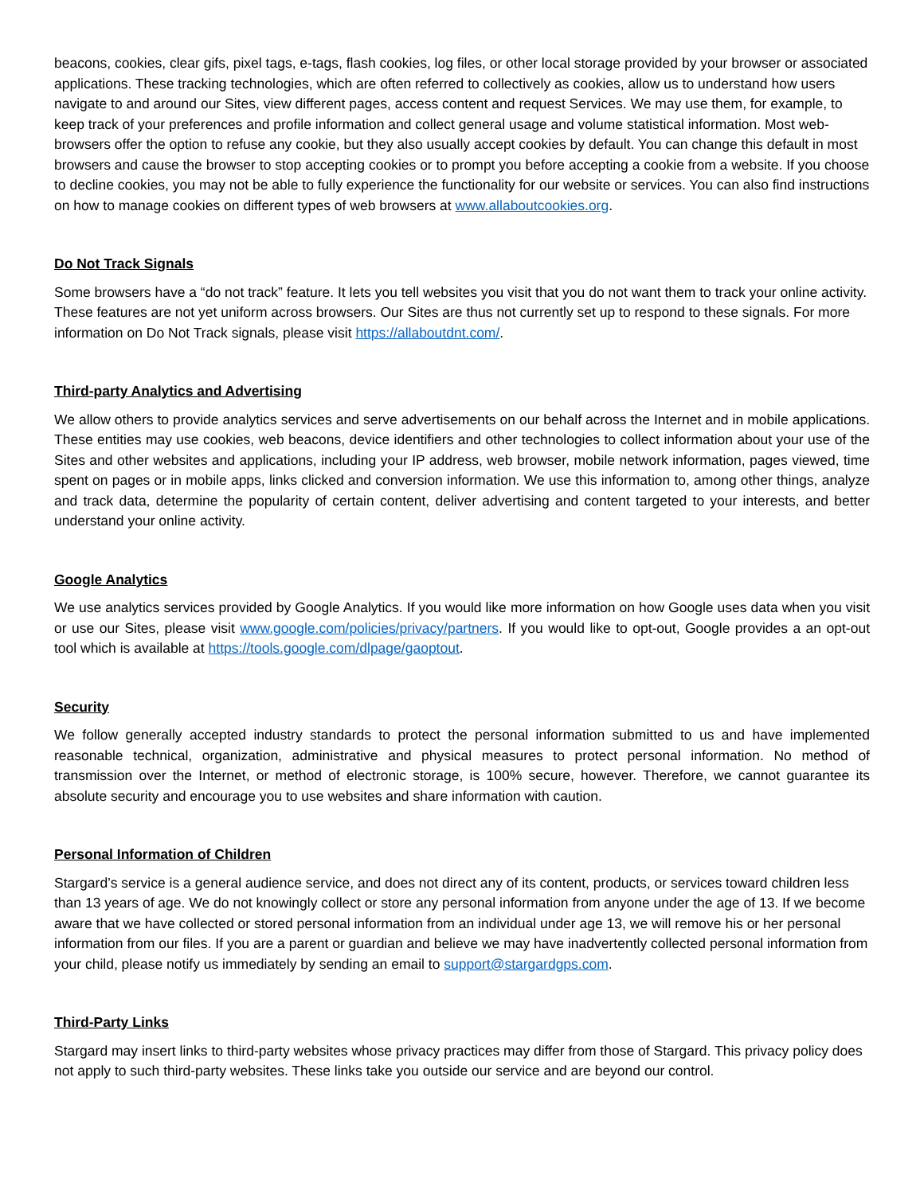beacons, cookies, clear gifs, pixel tags, e-tags, flash cookies, log files, or other local storage provided by your browser or associated applications. These tracking technologies, which are often referred to collectively as cookies, allow us to understand how users navigate to and around our Sites, view different pages, access content and request Services. We may use them, for example, to keep track of your preferences and profile information and collect general usage and volume statistical information. Most web-browsers offer the option to refuse any cookie, but they also usually accept cookies by default. You can change this default in most browsers and cause the browser to stop accepting cookies or to prompt you before accepting a cookie from a website. If you choose to decline cookies, you may not be able to fully experience the functionality for our website or services. You can also find instructions on how to manage cookies on different types of web browsers at www.allaboutcookies.org.
Do Not Track Signals
Some browsers have a “do not track” feature. It lets you tell websites you visit that you do not want them to track your online activity. These features are not yet uniform across browsers. Our Sites are thus not currently set up to respond to these signals. For more information on Do Not Track signals, please visit https://allaboutdnt.com/.
Third-party Analytics and Advertising
We allow others to provide analytics services and serve advertisements on our behalf across the Internet and in mobile applications. These entities may use cookies, web beacons, device identifiers and other technologies to collect information about your use of the Sites and other websites and applications, including your IP address, web browser, mobile network information, pages viewed, time spent on pages or in mobile apps, links clicked and conversion information. We use this information to, among other things, analyze and track data, determine the popularity of certain content, deliver advertising and content targeted to your interests, and better understand your online activity.
Google Analytics
We use analytics services provided by Google Analytics. If you would like more information on how Google uses data when you visit or use our Sites, please visit www.google.com/policies/privacy/partners. If you would like to opt-out, Google provides a an opt-out tool which is available at https://tools.google.com/dlpage/gaoptout.
Security
We follow generally accepted industry standards to protect the personal information submitted to us and have implemented reasonable technical, organization, administrative and physical measures to protect personal information. No method of transmission over the Internet, or method of electronic storage, is 100% secure, however. Therefore, we cannot guarantee its absolute security and encourage you to use websites and share information with caution.
Personal Information of Children
Stargard’s service is a general audience service, and does not direct any of its content, products, or services toward children less than 13 years of age. We do not knowingly collect or store any personal information from anyone under the age of 13. If we become aware that we have collected or stored personal information from an individual under age 13, we will remove his or her personal information from our files. If you are a parent or guardian and believe we may have inadvertently collected personal information from your child, please notify us immediately by sending an email to support@stargardgps.com.
Third-Party Links
Stargard may insert links to third-party websites whose privacy practices may differ from those of Stargard. This privacy policy does not apply to such third-party websites. These links take you outside our service and are beyond our control.